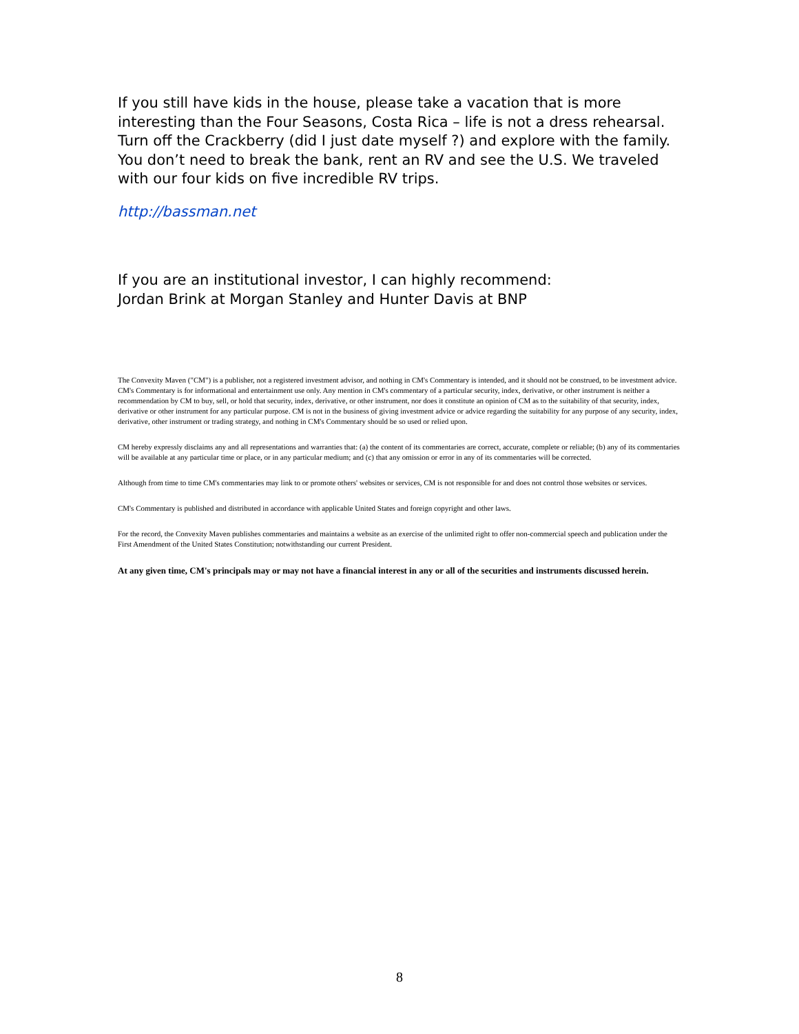If you still have kids in the house, please take a vacation that is more interesting than the Four Seasons, Costa Rica – life is not a dress rehearsal. Turn off the Crackberry (did I just date myself ?) and explore with the family. You don’t need to break the bank, rent an RV and see the U.S. We traveled with our four kids on five incredible RV trips.
http://bassman.net
If you are an institutional investor, I can highly recommend:
Jordan Brink at Morgan Stanley and Hunter Davis at BNP
The Convexity Maven ("CM") is a publisher, not a registered investment advisor, and nothing in CM's Commentary is intended, and it should not be construed, to be investment advice. CM's Commentary is for informational and entertainment use only. Any mention in CM's commentary of a particular security, index, derivative, or other instrument is neither a recommendation by CM to buy, sell, or hold that security, index, derivative, or other instrument, nor does it constitute an opinion of CM as to the suitability of that security, index, derivative or other instrument for any particular purpose. CM is not in the business of giving investment advice or advice regarding the suitability for any purpose of any security, index, derivative, other instrument or trading strategy, and nothing in CM's Commentary should be so used or relied upon.
CM hereby expressly disclaims any and all representations and warranties that: (a) the content of its commentaries are correct, accurate, complete or reliable; (b) any of its commentaries will be available at any particular time or place, or in any particular medium; and (c) that any omission or error in any of its commentaries will be corrected.
Although from time to time CM's commentaries may link to or promote others' websites or services, CM is not responsible for and does not control those websites or services.
CM's Commentary is published and distributed in accordance with applicable United States and foreign copyright and other laws.
For the record, the Convexity Maven publishes commentaries and maintains a website as an exercise of the unlimited right to offer non-commercial speech and publication under the First Amendment of the United States Constitution; notwithstanding our current President.
At any given time, CM's principals may or may not have a financial interest in any or all of the securities and instruments discussed herein.
8